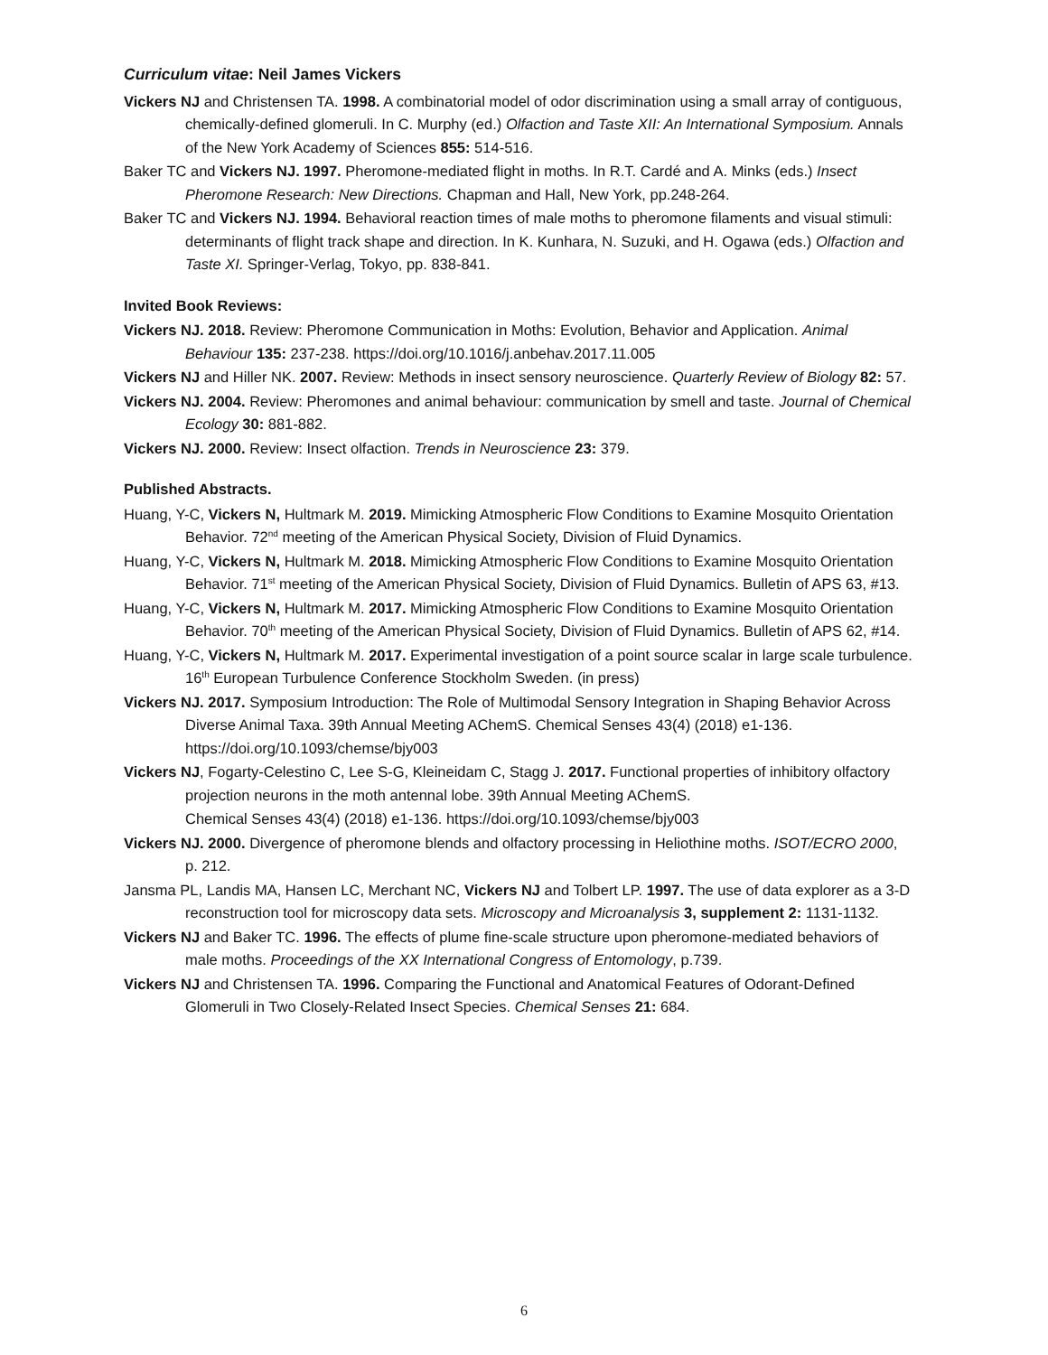Curriculum vitae: Neil James Vickers
Vickers NJ and Christensen TA. 1998. A combinatorial model of odor discrimination using a small array of contiguous, chemically-defined glomeruli. In C. Murphy (ed.) Olfaction and Taste XII: An International Symposium. Annals of the New York Academy of Sciences 855: 514-516.
Baker TC and Vickers NJ. 1997. Pheromone-mediated flight in moths. In R.T. Cardé and A. Minks (eds.) Insect Pheromone Research: New Directions. Chapman and Hall, New York, pp.248-264.
Baker TC and Vickers NJ. 1994. Behavioral reaction times of male moths to pheromone filaments and visual stimuli: determinants of flight track shape and direction. In K. Kunhara, N. Suzuki, and H. Ogawa (eds.) Olfaction and Taste XI. Springer-Verlag, Tokyo, pp. 838-841.
Invited Book Reviews:
Vickers NJ. 2018. Review: Pheromone Communication in Moths: Evolution, Behavior and Application. Animal Behaviour 135: 237-238. https://doi.org/10.1016/j.anbehav.2017.11.005
Vickers NJ and Hiller NK. 2007. Review: Methods in insect sensory neuroscience. Quarterly Review of Biology 82: 57.
Vickers NJ. 2004. Review: Pheromones and animal behaviour: communication by smell and taste. Journal of Chemical Ecology 30: 881-882.
Vickers NJ. 2000. Review: Insect olfaction. Trends in Neuroscience 23: 379.
Published Abstracts.
Huang, Y-C, Vickers N, Hultmark M. 2019. Mimicking Atmospheric Flow Conditions to Examine Mosquito Orientation Behavior. 72<sup>nd</sup> meeting of the American Physical Society, Division of Fluid Dynamics.
Huang, Y-C, Vickers N, Hultmark M. 2018. Mimicking Atmospheric Flow Conditions to Examine Mosquito Orientation Behavior. 71<sup>st</sup> meeting of the American Physical Society, Division of Fluid Dynamics. Bulletin of APS 63, #13.
Huang, Y-C, Vickers N, Hultmark M. 2017. Mimicking Atmospheric Flow Conditions to Examine Mosquito Orientation Behavior. 70<sup>th</sup> meeting of the American Physical Society, Division of Fluid Dynamics. Bulletin of APS 62, #14.
Huang, Y-C, Vickers N, Hultmark M. 2017. Experimental investigation of a point source scalar in large scale turbulence. 16<sup>th</sup> European Turbulence Conference Stockholm Sweden. (in press)
Vickers NJ. 2017. Symposium Introduction: The Role of Multimodal Sensory Integration in Shaping Behavior Across Diverse Animal Taxa. 39th Annual Meeting AChemS. Chemical Senses 43(4) (2018) e1-136. https://doi.org/10.1093/chemse/bjy003
Vickers NJ, Fogarty-Celestino C, Lee S-G, Kleineidam C, Stagg J. 2017. Functional properties of inhibitory olfactory projection neurons in the moth antennal lobe. 39th Annual Meeting AChemS.
Chemical Senses 43(4) (2018) e1-136. https://doi.org/10.1093/chemse/bjy003
Vickers NJ. 2000. Divergence of pheromone blends and olfactory processing in Heliothine moths. ISOT/ECRO 2000, p. 212.
Jansma PL, Landis MA, Hansen LC, Merchant NC, Vickers NJ and Tolbert LP. 1997. The use of data explorer as a 3-D reconstruction tool for microscopy data sets. Microscopy and Microanalysis 3, supplement 2: 1131-1132.
Vickers NJ and Baker TC. 1996. The effects of plume fine-scale structure upon pheromone-mediated behaviors of male moths. Proceedings of the XX International Congress of Entomology, p.739.
Vickers NJ and Christensen TA. 1996. Comparing the Functional and Anatomical Features of Odorant-Defined Glomeruli in Two Closely-Related Insect Species. Chemical Senses 21: 684.
6